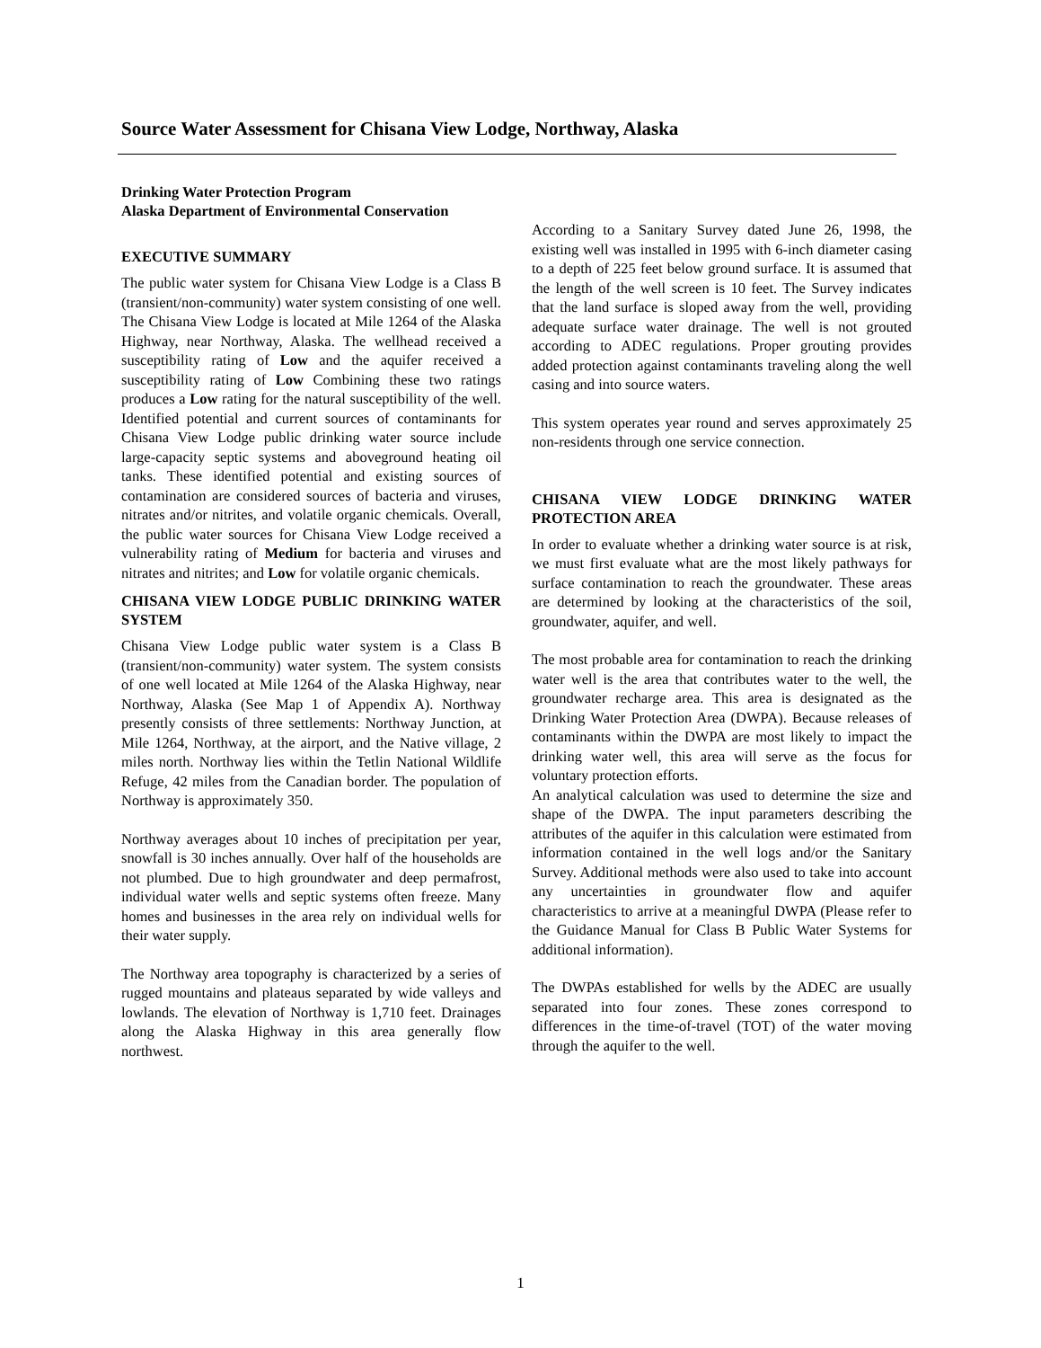Source Water Assessment for Chisana View Lodge, Northway, Alaska
Drinking Water Protection Program
Alaska Department of Environmental Conservation
EXECUTIVE SUMMARY
The public water system for Chisana View Lodge is a Class B (transient/non-community) water system consisting of one well. The Chisana View Lodge is located at Mile 1264 of the Alaska Highway, near Northway, Alaska. The wellhead received a susceptibility rating of Low and the aquifer received a susceptibility rating of Low Combining these two ratings produces a Low rating for the natural susceptibility of the well. Identified potential and current sources of contaminants for Chisana View Lodge public drinking water source include large-capacity septic systems and aboveground heating oil tanks. These identified potential and existing sources of contamination are considered sources of bacteria and viruses, nitrates and/or nitrites, and volatile organic chemicals. Overall, the public water sources for Chisana View Lodge received a vulnerability rating of Medium for bacteria and viruses and nitrates and nitrites; and Low for volatile organic chemicals.
CHISANA VIEW LODGE PUBLIC DRINKING WATER SYSTEM
Chisana View Lodge public water system is a Class B (transient/non-community) water system. The system consists of one well located at Mile 1264 of the Alaska Highway, near Northway, Alaska (See Map 1 of Appendix A). Northway presently consists of three settlements: Northway Junction, at Mile 1264, Northway, at the airport, and the Native village, 2 miles north. Northway lies within the Tetlin National Wildlife Refuge, 42 miles from the Canadian border. The population of Northway is approximately 350.
Northway averages about 10 inches of precipitation per year, snowfall is 30 inches annually. Over half of the households are not plumbed. Due to high groundwater and deep permafrost, individual water wells and septic systems often freeze. Many homes and businesses in the area rely on individual wells for their water supply.
The Northway area topography is characterized by a series of rugged mountains and plateaus separated by wide valleys and lowlands. The elevation of Northway is 1,710 feet. Drainages along the Alaska Highway in this area generally flow northwest.
According to a Sanitary Survey dated June 26, 1998, the existing well was installed in 1995 with 6-inch diameter casing to a depth of 225 feet below ground surface. It is assumed that the length of the well screen is 10 feet. The Survey indicates that the land surface is sloped away from the well, providing adequate surface water drainage. The well is not grouted according to ADEC regulations. Proper grouting provides added protection against contaminants traveling along the well casing and into source waters.
This system operates year round and serves approximately 25 non-residents through one service connection.
CHISANA VIEW LODGE DRINKING WATER PROTECTION AREA
In order to evaluate whether a drinking water source is at risk, we must first evaluate what are the most likely pathways for surface contamination to reach the groundwater. These areas are determined by looking at the characteristics of the soil, groundwater, aquifer, and well.
The most probable area for contamination to reach the drinking water well is the area that contributes water to the well, the groundwater recharge area. This area is designated as the Drinking Water Protection Area (DWPA). Because releases of contaminants within the DWPA are most likely to impact the drinking water well, this area will serve as the focus for voluntary protection efforts.
An analytical calculation was used to determine the size and shape of the DWPA. The input parameters describing the attributes of the aquifer in this calculation were estimated from information contained in the well logs and/or the Sanitary Survey. Additional methods were also used to take into account any uncertainties in groundwater flow and aquifer characteristics to arrive at a meaningful DWPA (Please refer to the Guidance Manual for Class B Public Water Systems for additional information).
The DWPAs established for wells by the ADEC are usually separated into four zones. These zones correspond to differences in the time-of-travel (TOT) of the water moving through the aquifer to the well.
1